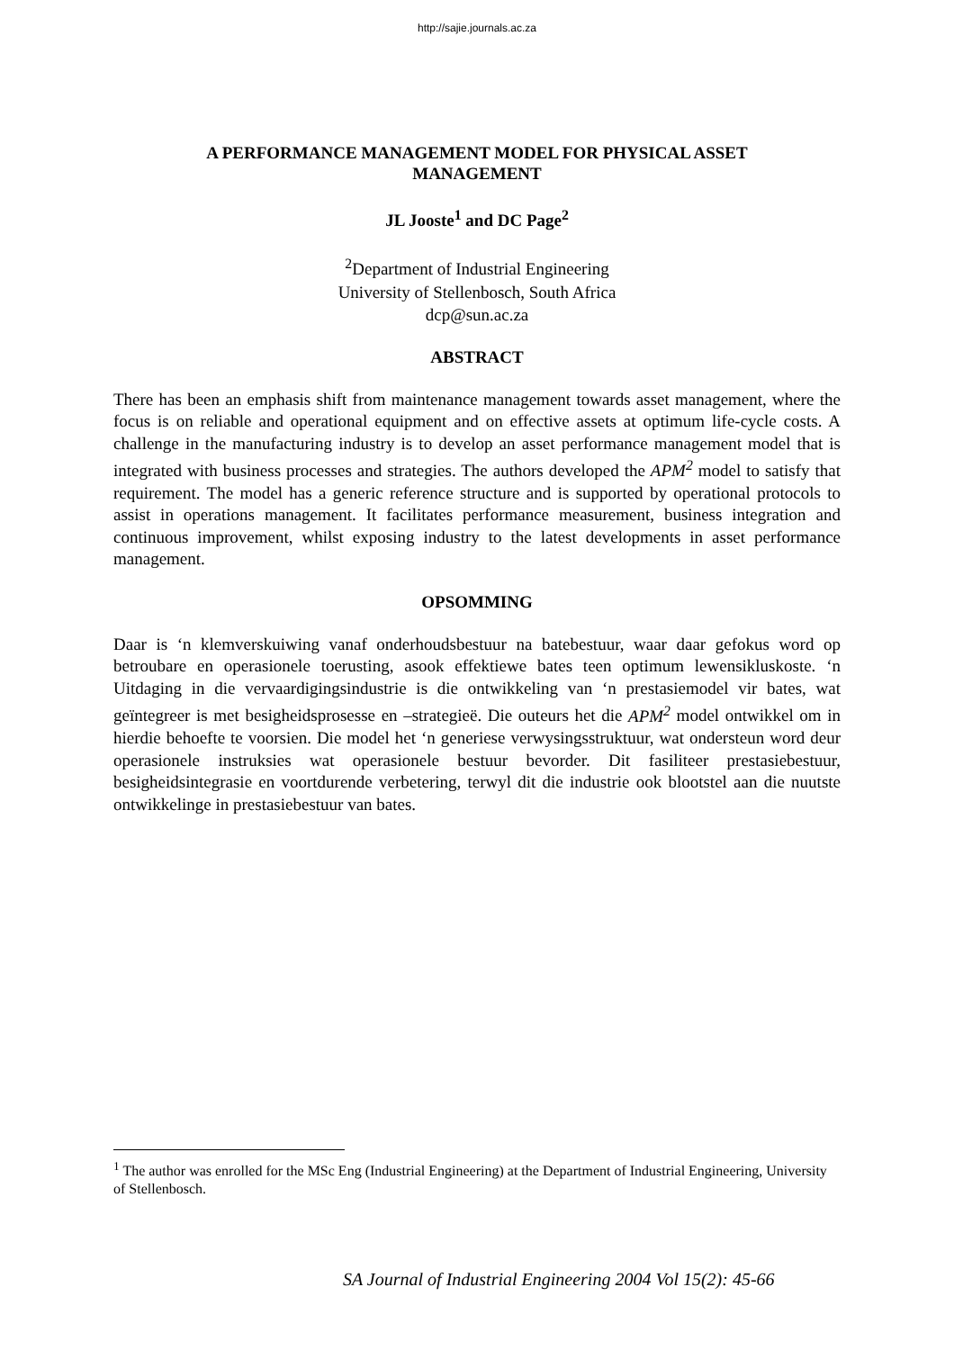http://sajie.journals.ac.za
A PERFORMANCE MANAGEMENT MODEL FOR PHYSICAL ASSET MANAGEMENT
JL Jooste<sup>1</sup> and DC Page<sup>2</sup>
<sup>2</sup> Department of Industrial Engineering
University of Stellenbosch, South Africa
dcp@sun.ac.za
ABSTRACT
There has been an emphasis shift from maintenance management towards asset management, where the focus is on reliable and operational equipment and on effective assets at optimum life-cycle costs. A challenge in the manufacturing industry is to develop an asset performance management model that is integrated with business processes and strategies. The authors developed the APM<sup>2</sup> model to satisfy that requirement. The model has a generic reference structure and is supported by operational protocols to assist in operations management. It facilitates performance measurement, business integration and continuous improvement, whilst exposing industry to the latest developments in asset performance management.
OPSOMMING
Daar is ‘n klemverskuiwing vanaf onderhoudsbestuur na batebestuur, waar daar gefokus word op betroubare en operasionele toerusting, asook effektiewe bates teen optimum lewensikluskoste. ‘n Uitdaging in die vervaardigingsindustrie is die ontwikkeling van ‘n prestasiemodel vir bates, wat geïntegreer is met besigheidsprosesse en –strategieë. Die outeurs het die APM<sup>2</sup> model ontwikkel om in hierdie behoefte te voorsien. Die model het ‘n generiese verwysingsstruktuur, wat ondersteun word deur operasionele instruksies wat operasionele bestuur bevorder. Dit fasiliteer prestasiebestuur, besigheidsintegrasie en voortdurende verbetering, terwyl dit die industrie ook blootstel aan die nuutste ontwikkelinge in prestasiebestuur van bates.
<sup>1</sup> The author was enrolled for the MSc Eng (Industrial Engineering) at the Department of Industrial Engineering, University of Stellenbosch.
SA Journal of Industrial Engineering 2004 Vol 15(2): 45-66